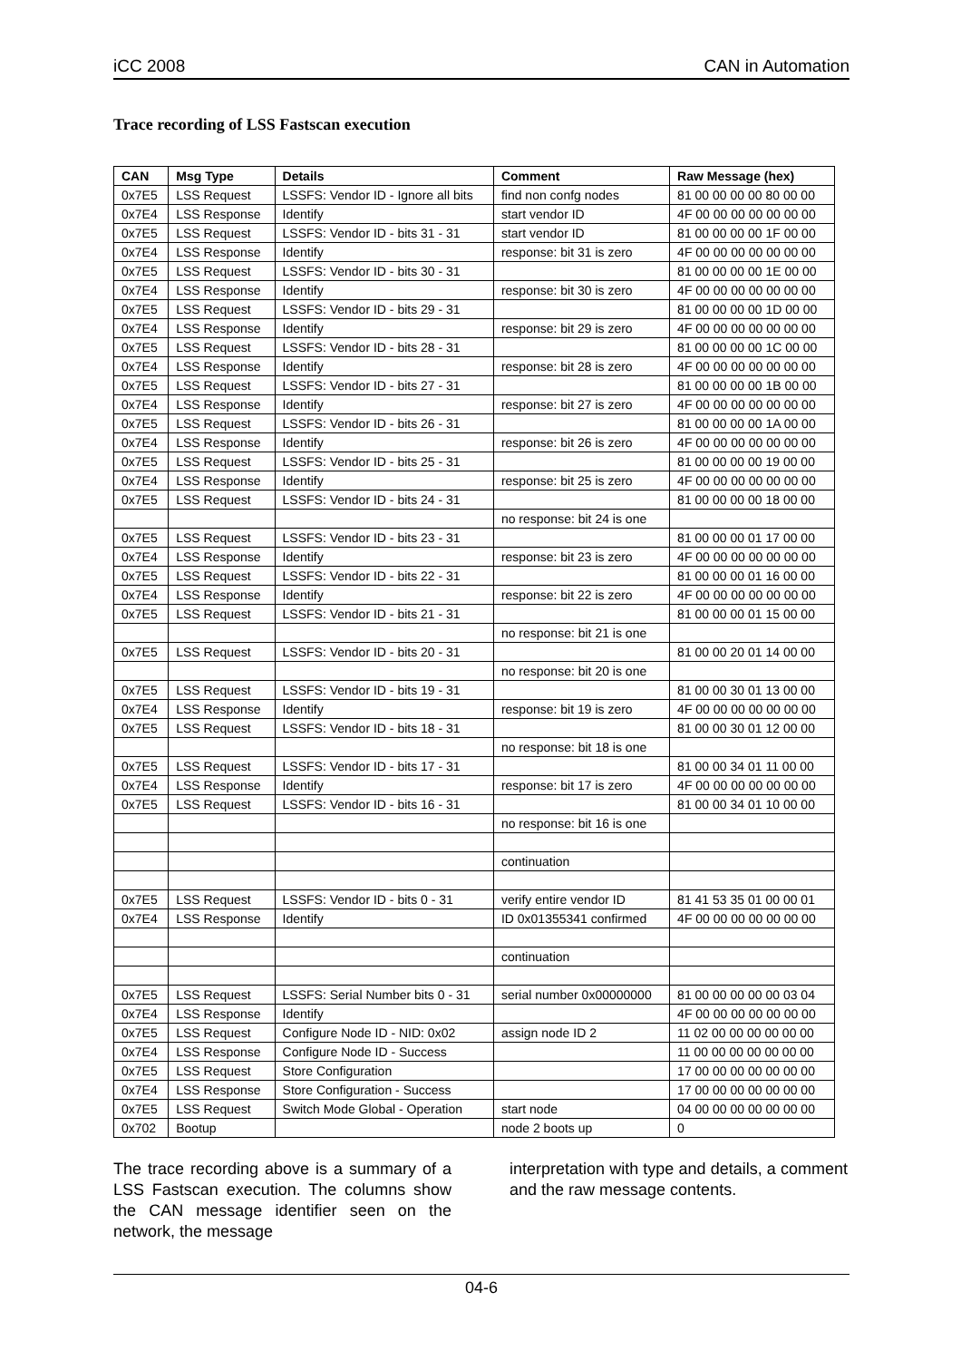iCC 2008 CAN in Automation
Trace recording of LSS Fastscan execution
| CAN | Msg Type | Details | Comment | Raw Message (hex) |
| --- | --- | --- | --- | --- |
| 0x7E5 | LSS Request | LSSFS: Vendor ID - Ignore all bits | find non confg nodes | 81 00 00 00 00 80 00 00 |
| 0x7E4 | LSS Response | Identify | start vendor ID | 4F 00 00 00 00 00 00 00 |
| 0x7E5 | LSS Request | LSSFS: Vendor ID - bits 31 - 31 | start vendor ID | 81 00 00 00 00 1F 00 00 |
| 0x7E4 | LSS Response | Identify | response: bit 31 is zero | 4F 00 00 00 00 00 00 00 |
| 0x7E5 | LSS Request | LSSFS: Vendor ID - bits 30 - 31 | | 81 00 00 00 00 1E 00 00 |
| 0x7E4 | LSS Response | Identify | response: bit 30 is zero | 4F 00 00 00 00 00 00 00 |
| 0x7E5 | LSS Request | LSSFS: Vendor ID - bits 29 - 31 | | 81 00 00 00 00 1D 00 00 |
| 0x7E4 | LSS Response | Identify | response: bit 29 is zero | 4F 00 00 00 00 00 00 00 |
| 0x7E5 | LSS Request | LSSFS: Vendor ID - bits 28 - 31 | | 81 00 00 00 00 1C 00 00 |
| 0x7E4 | LSS Response | Identify | response: bit 28 is zero | 4F 00 00 00 00 00 00 00 |
| 0x7E5 | LSS Request | LSSFS: Vendor ID - bits 27 - 31 | | 81 00 00 00 00 1B 00 00 |
| 0x7E4 | LSS Response | Identify | response: bit 27 is zero | 4F 00 00 00 00 00 00 00 |
| 0x7E5 | LSS Request | LSSFS: Vendor ID - bits 26 - 31 | | 81 00 00 00 00 1A 00 00 |
| 0x7E4 | LSS Response | Identify | response: bit 26 is zero | 4F 00 00 00 00 00 00 00 |
| 0x7E5 | LSS Request | LSSFS: Vendor ID - bits 25 - 31 | | 81 00 00 00 00 19 00 00 |
| 0x7E4 | LSS Response | Identify | response: bit 25 is zero | 4F 00 00 00 00 00 00 00 |
| 0x7E5 | LSS Request | LSSFS: Vendor ID - bits 24 - 31 | | 81 00 00 00 00 18 00 00 |
| | | | no response: bit 24 is one | |
| 0x7E5 | LSS Request | LSSFS: Vendor ID - bits 23 - 31 | | 81 00 00 00 01 17 00 00 |
| 0x7E4 | LSS Response | Identify | response: bit 23 is zero | 4F 00 00 00 00 00 00 00 |
| 0x7E5 | LSS Request | LSSFS: Vendor ID - bits 22 - 31 | | 81 00 00 00 01 16 00 00 |
| 0x7E4 | LSS Response | Identify | response: bit 22 is zero | 4F 00 00 00 00 00 00 00 |
| 0x7E5 | LSS Request | LSSFS: Vendor ID - bits 21 - 31 | | 81 00 00 00 01 15 00 00 |
| | | | no response: bit 21 is one | |
| 0x7E5 | LSS Request | LSSFS: Vendor ID - bits 20 - 31 | | 81 00 00 20 01 14 00 00 |
| | | | no response: bit 20 is one | |
| 0x7E5 | LSS Request | LSSFS: Vendor ID - bits 19 - 31 | | 81 00 00 30 01 13 00 00 |
| 0x7E4 | LSS Response | Identify | response: bit 19 is zero | 4F 00 00 00 00 00 00 00 |
| 0x7E5 | LSS Request | LSSFS: Vendor ID - bits 18 - 31 | | 81 00 00 30 01 12 00 00 |
| | | | no response: bit 18 is one | |
| 0x7E5 | LSS Request | LSSFS: Vendor ID - bits 17 - 31 | | 81 00 00 34 01 11 00 00 |
| 0x7E4 | LSS Response | Identify | response: bit 17 is zero | 4F 00 00 00 00 00 00 00 |
| 0x7E5 | LSS Request | LSSFS: Vendor ID - bits 16 - 31 | | 81 00 00 34 01 10 00 00 |
| | | | no response: bit 16 is one | |
| | | | continuation | |
| 0x7E5 | LSS Request | LSSFS: Vendor ID - bits 0 - 31 | verify entire vendor ID | 81 41 53 35 01 00 00 01 |
| 0x7E4 | LSS Response | Identify | ID 0x01355341 confirmed | 4F 00 00 00 00 00 00 00 |
| | | | continuation | |
| 0x7E5 | LSS Request | LSSFS: Serial Number bits 0 - 31 | serial number 0x00000000 | 81 00 00 00 00 00 03 04 |
| 0x7E4 | LSS Response | Identify | | 4F 00 00 00 00 00 00 00 |
| 0x7E5 | LSS Request | Configure Node ID - NID: 0x02 | assign node ID 2 | 11 02 00 00 00 00 00 00 |
| 0x7E4 | LSS Response | Configure Node ID - Success | | 11 00 00 00 00 00 00 00 |
| 0x7E5 | LSS Request | Store Configuration | | 17 00 00 00 00 00 00 00 |
| 0x7E4 | LSS Response | Store Configuration - Success | | 17 00 00 00 00 00 00 00 |
| 0x7E5 | LSS Request | Switch Mode Global - Operation | start node | 04 00 00 00 00 00 00 00 |
| 0x702 | Bootup | | node 2 boots up | 0 |
The trace recording above is a summary of a LSS Fastscan execution. The columns show the CAN message identifier seen on the network, the message
interpretation with type and details, a comment and the raw message contents.
04-6